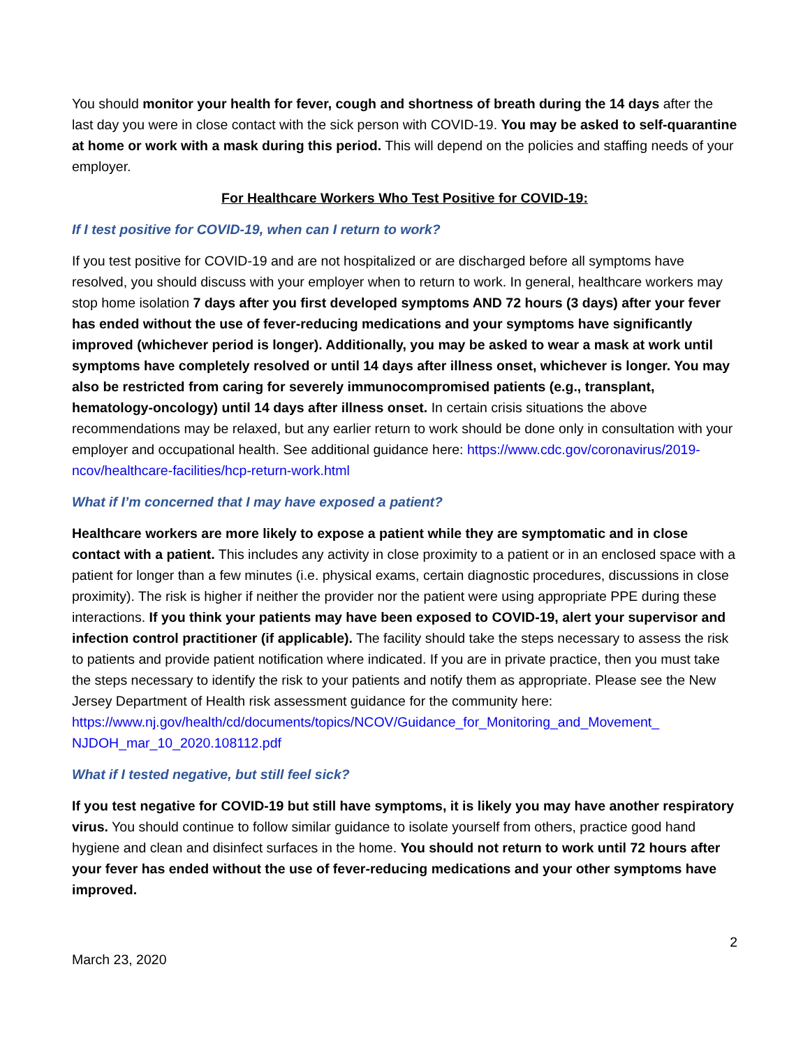You should monitor your health for fever, cough and shortness of breath during the 14 days after the last day you were in close contact with the sick person with COVID-19. You may be asked to self-quarantine at home or work with a mask during this period. This will depend on the policies and staffing needs of your employer.
For Healthcare Workers Who Test Positive for COVID-19:
If I test positive for COVID-19, when can I return to work?
If you test positive for COVID-19 and are not hospitalized or are discharged before all symptoms have resolved, you should discuss with your employer when to return to work. In general, healthcare workers may stop home isolation 7 days after you first developed symptoms AND 72 hours (3 days) after your fever has ended without the use of fever-reducing medications and your symptoms have significantly improved (whichever period is longer). Additionally, you may be asked to wear a mask at work until symptoms have completely resolved or until 14 days after illness onset, whichever is longer. You may also be restricted from caring for severely immunocompromised patients (e.g., transplant, hematology-oncology) until 14 days after illness onset. In certain crisis situations the above recommendations may be relaxed, but any earlier return to work should be done only in consultation with your employer and occupational health. See additional guidance here: https://www.cdc.gov/coronavirus/2019-ncov/healthcare-facilities/hcp-return-work.html
What if I’m concerned that I may have exposed a patient?
Healthcare workers are more likely to expose a patient while they are symptomatic and in close contact with a patient. This includes any activity in close proximity to a patient or in an enclosed space with a patient for longer than a few minutes (i.e. physical exams, certain diagnostic procedures, discussions in close proximity). The risk is higher if neither the provider nor the patient were using appropriate PPE during these interactions. If you think your patients may have been exposed to COVID-19, alert your supervisor and infection control practitioner (if applicable). The facility should take the steps necessary to assess the risk to patients and provide patient notification where indicated. If you are in private practice, then you must take the steps necessary to identify the risk to your patients and notify them as appropriate. Please see the New Jersey Department of Health risk assessment guidance for the community here: https://www.nj.gov/health/cd/documents/topics/NCOV/Guidance_for_Monitoring_and_Movement_ NJDOH_mar_10_2020.108112.pdf
What if I tested negative, but still feel sick?
If you test negative for COVID-19 but still have symptoms, it is likely you may have another respiratory virus. You should continue to follow similar guidance to isolate yourself from others, practice good hand hygiene and clean and disinfect surfaces in the home. You should not return to work until 72 hours after your fever has ended without the use of fever-reducing medications and your other symptoms have improved.
2
March 23, 2020